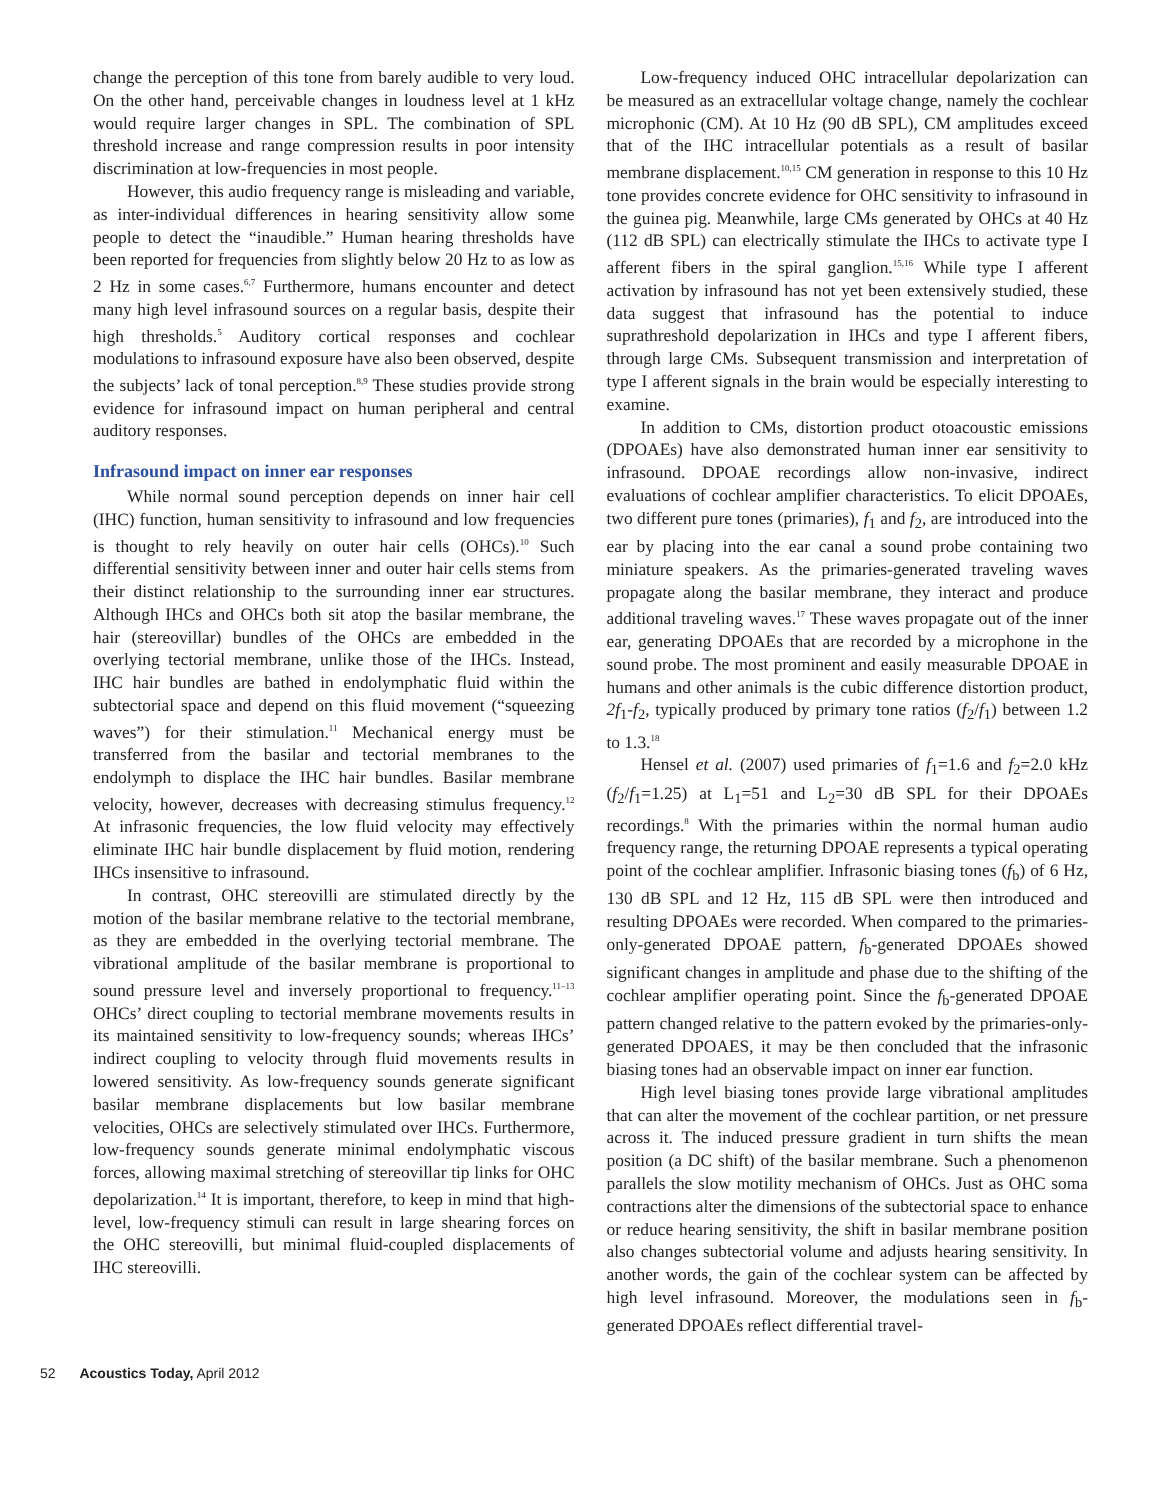change the perception of this tone from barely audible to very loud. On the other hand, perceivable changes in loudness level at 1 kHz would require larger changes in SPL. The combination of SPL threshold increase and range compression results in poor intensity discrimination at low-frequencies in most people.
However, this audio frequency range is misleading and variable, as inter-individual differences in hearing sensitivity allow some people to detect the “inaudible.” Human hearing thresholds have been reported for frequencies from slightly below 20 Hz to as low as 2 Hz in some cases.<sup>6,7</sup> Furthermore, humans encounter and detect many high level infrasound sources on a regular basis, despite their high thresholds.<sup>5</sup> Auditory cortical responses and cochlear modulations to infrasound exposure have also been observed, despite the subjects’ lack of tonal perception.<sup>8,9</sup> These studies provide strong evidence for infrasound impact on human peripheral and central auditory responses.
Infrasound impact on inner ear responses
While normal sound perception depends on inner hair cell (IHC) function, human sensitivity to infrasound and low frequencies is thought to rely heavily on outer hair cells (OHCs).<sup>10</sup> Such differential sensitivity between inner and outer hair cells stems from their distinct relationship to the surrounding inner ear structures. Although IHCs and OHCs both sit atop the basilar membrane, the hair (stereovillar) bundles of the OHCs are embedded in the overlying tectorial membrane, unlike those of the IHCs. Instead, IHC hair bundles are bathed in endolymphatic fluid within the subtectorial space and depend on this fluid movement (“squeezing waves”) for their stimulation.<sup>11</sup> Mechanical energy must be transferred from the basilar and tectorial membranes to the endolymph to displace the IHC hair bundles. Basilar membrane velocity, however, decreases with decreasing stimulus frequency.<sup>12</sup> At infrasonic frequencies, the low fluid velocity may effectively eliminate IHC hair bundle displacement by fluid motion, rendering IHCs insensitive to infrasound.
In contrast, OHC stereovilli are stimulated directly by the motion of the basilar membrane relative to the tectorial membrane, as they are embedded in the overlying tectorial membrane. The vibrational amplitude of the basilar membrane is proportional to sound pressure level and inversely proportional to frequency.<sup>11–13</sup> OHCs’ direct coupling to tectorial membrane movements results in its maintained sensitivity to low-frequency sounds; whereas IHCs’ indirect coupling to velocity through fluid movements results in lowered sensitivity. As low-frequency sounds generate significant basilar membrane displacements but low basilar membrane velocities, OHCs are selectively stimulated over IHCs. Furthermore, low-frequency sounds generate minimal endolymphatic viscous forces, allowing maximal stretching of stereovillar tip links for OHC depolarization.<sup>14</sup> It is important, therefore, to keep in mind that high-level, low-frequency stimuli can result in large shearing forces on the OHC stereovilli, but minimal fluid-coupled displacements of IHC stereovilli.
Low-frequency induced OHC intracellular depolarization can be measured as an extracellular voltage change, namely the cochlear microphonic (CM). At 10 Hz (90 dB SPL), CM amplitudes exceed that of the IHC intracellular potentials as a result of basilar membrane displacement.<sup>10,15</sup> CM generation in response to this 10 Hz tone provides concrete evidence for OHC sensitivity to infrasound in the guinea pig. Meanwhile, large CMs generated by OHCs at 40 Hz (112 dB SPL) can electrically stimulate the IHCs to activate type I afferent fibers in the spiral ganglion.<sup>15,16</sup> While type I afferent activation by infrasound has not yet been extensively studied, these data suggest that infrasound has the potential to induce suprathreshold depolarization in IHCs and type I afferent fibers, through large CMs. Subsequent transmission and interpretation of type I afferent signals in the brain would be especially interesting to examine.
In addition to CMs, distortion product otoacoustic emissions (DPOAEs) have also demonstrated human inner ear sensitivity to infrasound. DPOAE recordings allow non-invasive, indirect evaluations of cochlear amplifier characteristics. To elicit DPOAEs, two different pure tones (primaries), f<sub>1</sub> and f<sub>2</sub>, are introduced into the ear by placing into the ear canal a sound probe containing two miniature speakers. As the primaries-generated traveling waves propagate along the basilar membrane, they interact and produce additional traveling waves.<sup>17</sup> These waves propagate out of the inner ear, generating DPOAEs that are recorded by a microphone in the sound probe. The most prominent and easily measurable DPOAE in humans and other animals is the cubic difference distortion product, 2f<sub>1</sub>-f<sub>2</sub>, typically produced by primary tone ratios (f<sub>2</sub>/f<sub>1</sub>) between 1.2 to 1.3.<sup>18</sup>
Hensel et al. (2007) used primaries of f<sub>1</sub>=1.6 and f<sub>2</sub>=2.0 kHz (f<sub>2</sub>/f<sub>1</sub>=1.25) at L<sub>1</sub>=51 and L<sub>2</sub>=30 dB SPL for their DPOAEs recordings.<sup>8</sup> With the primaries within the normal human audio frequency range, the returning DPOAE represents a typical operating point of the cochlear amplifier. Infrasonic biasing tones (f<sub>b</sub>) of 6 Hz, 130 dB SPL and 12 Hz, 115 dB SPL were then introduced and resulting DPOAEs were recorded. When compared to the primaries-only-generated DPOAE pattern, f<sub>b</sub>-generated DPOAEs showed significant changes in amplitude and phase due to the shifting of the cochlear amplifier operating point. Since the f<sub>b</sub>-generated DPOAE pattern changed relative to the pattern evoked by the primaries-only-generated DPOAES, it may be then concluded that the infrasonic biasing tones had an observable impact on inner ear function.
High level biasing tones provide large vibrational amplitudes that can alter the movement of the cochlear partition, or net pressure across it. The induced pressure gradient in turn shifts the mean position (a DC shift) of the basilar membrane. Such a phenomenon parallels the slow motility mechanism of OHCs. Just as OHC soma contractions alter the dimensions of the subtectorial space to enhance or reduce hearing sensitivity, the shift in basilar membrane position also changes subtectorial volume and adjusts hearing sensitivity. In another words, the gain of the cochlear system can be affected by high level infrasound. Moreover, the modulations seen in f<sub>b</sub>-generated DPOAEs reflect differential travel-
52 Acoustics Today, April 2012